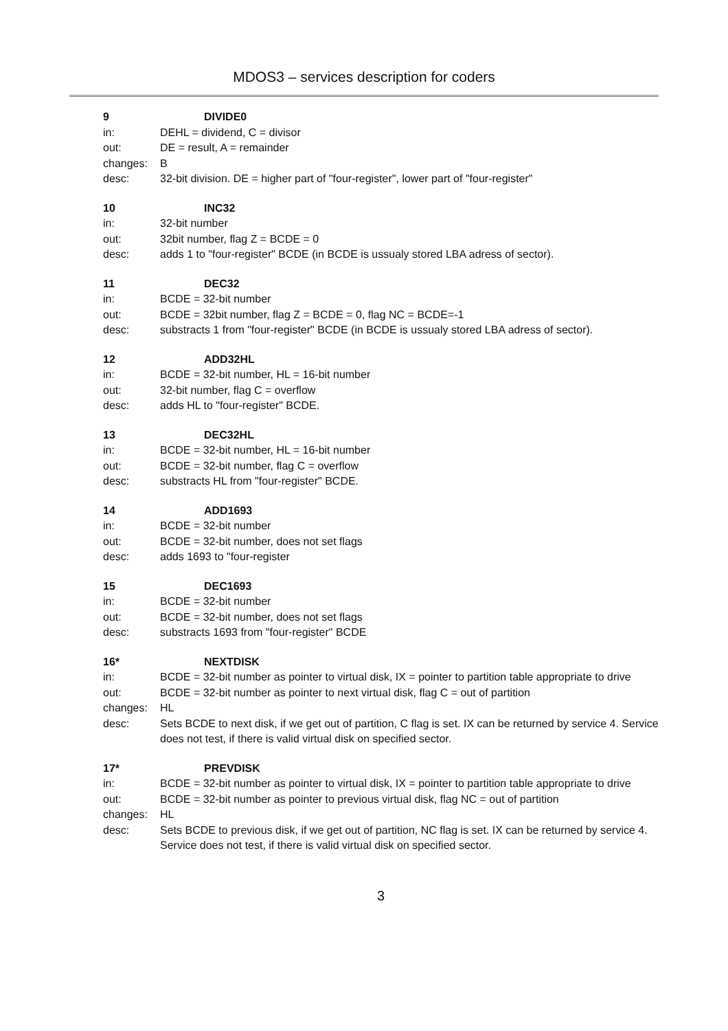MDOS3 – services description for coders
9 DIVIDE0
in: DEHL = dividend, C = divisor
out: DE = result, A = remainder
changes: B
desc: 32-bit division. DE = higher part of "four-register", lower part of "four-register"
10 INC32
in: 32-bit number
out: 32bit number, flag Z = BCDE = 0
desc: adds 1 to "four-register" BCDE (in BCDE is ussualy stored LBA adress of sector).
11 DEC32
in: BCDE = 32-bit number
out: BCDE = 32bit number, flag Z = BCDE = 0, flag NC = BCDE=-1
desc: substracts 1 from "four-register" BCDE (in BCDE is ussualy stored LBA adress of sector).
12 ADD32HL
in: BCDE = 32-bit number, HL = 16-bit number
out: 32-bit number, flag C = overflow
desc: adds HL to "four-register" BCDE.
13 DEC32HL
in: BCDE = 32-bit number, HL = 16-bit number
out: BCDE = 32-bit number, flag C = overflow
desc: substracts HL from "four-register" BCDE.
14 ADD1693
in: BCDE = 32-bit number
out: BCDE = 32-bit number, does not set flags
desc: adds 1693 to "four-register
15 DEC1693
in: BCDE = 32-bit number
out: BCDE = 32-bit number, does not set flags
desc: substracts 1693 from "four-register" BCDE
16* NEXTDISK
in: BCDE = 32-bit number as pointer to virtual disk, IX = pointer to partition table appropriate to drive
out: BCDE = 32-bit number as pointer to next virtual disk, flag C = out of partition
changes: HL
desc: Sets BCDE to next disk, if we get out of partition, C flag is set. IX can be returned by service 4. Service does not test, if there is valid virtual disk on specified sector.
17* PREVDISK
in: BCDE = 32-bit number as pointer to virtual disk, IX = pointer to partition table appropriate to drive
out: BCDE = 32-bit number as pointer to previous virtual disk, flag NC = out of partition
changes: HL
desc: Sets BCDE to previous disk, if we get out of partition, NC flag is set. IX can be returned by service 4. Service does not test, if there is valid virtual disk on specified sector.
3